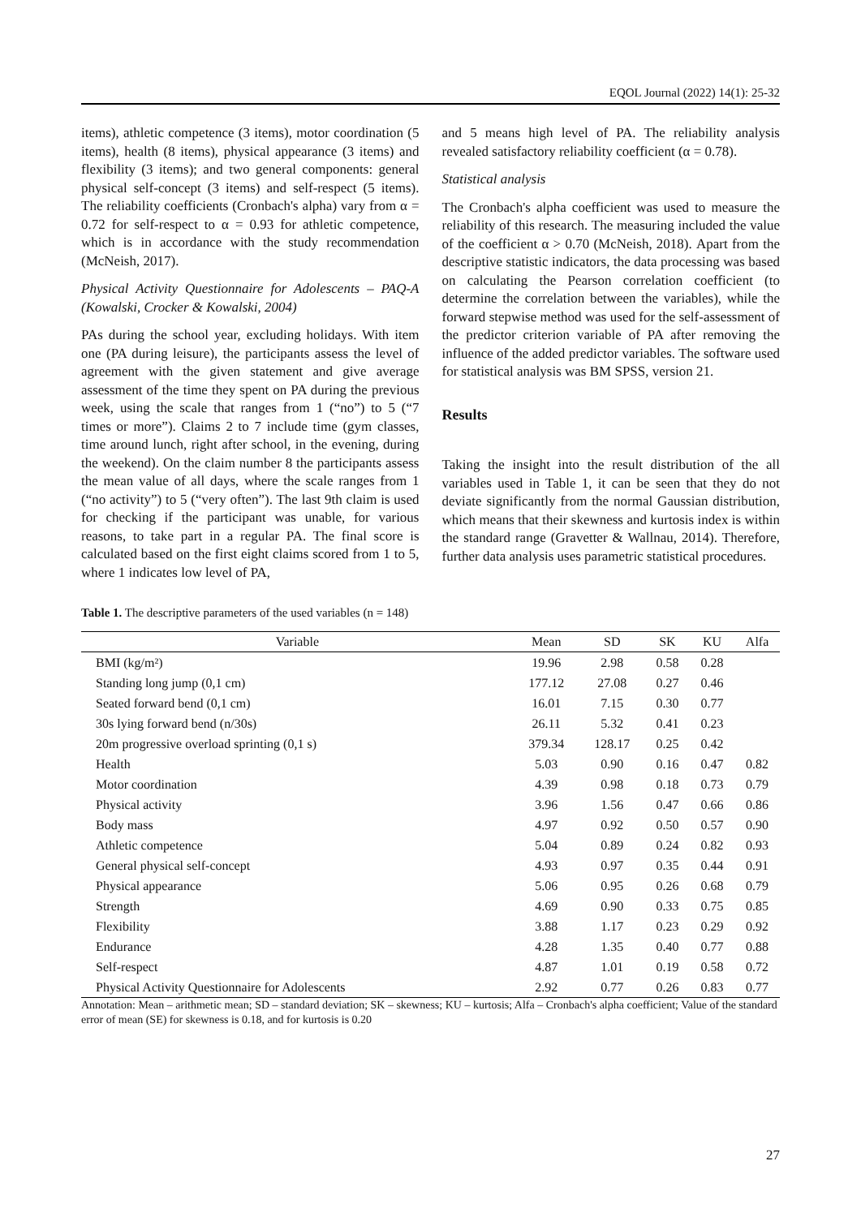EQOL Journal (2022) 14(1): 25-32
items), athletic competence (3 items), motor coordination (5 items), health (8 items), physical appearance (3 items) and flexibility (3 items); and two general components: general physical self-concept (3 items) and self-respect (5 items). The reliability coefficients (Cronbach's alpha) vary from α = 0.72 for self-respect to α = 0.93 for athletic competence, which is in accordance with the study recommendation (McNeish, 2017).
Physical Activity Questionnaire for Adolescents – PAQ-A (Kowalski, Crocker & Kowalski, 2004)
PAs during the school year, excluding holidays. With item one (PA during leisure), the participants assess the level of agreement with the given statement and give average assessment of the time they spent on PA during the previous week, using the scale that ranges from 1 (“no”) to 5 (“7 times or more”). Claims 2 to 7 include time (gym classes, time around lunch, right after school, in the evening, during the weekend). On the claim number 8 the participants assess the mean value of all days, where the scale ranges from 1 (“no activity”) to 5 (“very often”). The last 9th claim is used for checking if the participant was unable, for various reasons, to take part in a regular PA. The final score is calculated based on the first eight claims scored from 1 to 5, where 1 indicates low level of PA,
and 5 means high level of PA. The reliability analysis revealed satisfactory reliability coefficient (α = 0.78).
Statistical analysis
The Cronbach's alpha coefficient was used to measure the reliability of this research. The measuring included the value of the coefficient α > 0.70 (McNeish, 2018). Apart from the descriptive statistic indicators, the data processing was based on calculating the Pearson correlation coefficient (to determine the correlation between the variables), while the forward stepwise method was used for the self-assessment of the predictor criterion variable of PA after removing the influence of the added predictor variables. The software used for statistical analysis was BM SPSS, version 21.
Results
Taking the insight into the result distribution of the all variables used in Table 1, it can be seen that they do not deviate significantly from the normal Gaussian distribution, which means that their skewness and kurtosis index is within the standard range (Gravetter & Wallnau, 2014). Therefore, further data analysis uses parametric statistical procedures.
Table 1. The descriptive parameters of the used variables (n = 148)
| Variable | Mean | SD | SK | KU | Alfa |
| --- | --- | --- | --- | --- | --- |
| BMI (kg/m²) | 19.96 | 2.98 | 0.58 | 0.28 | |
| Standing long jump (0,1 cm) | 177.12 | 27.08 | 0.27 | 0.46 | |
| Seated forward bend (0,1 cm) | 16.01 | 7.15 | 0.30 | 0.77 | |
| 30s lying forward bend (n/30s) | 26.11 | 5.32 | 0.41 | 0.23 | |
| 20m progressive overload sprinting (0,1 s) | 379.34 | 128.17 | 0.25 | 0.42 | |
| Health | 5.03 | 0.90 | 0.16 | 0.47 | 0.82 |
| Motor coordination | 4.39 | 0.98 | 0.18 | 0.73 | 0.79 |
| Physical activity | 3.96 | 1.56 | 0.47 | 0.66 | 0.86 |
| Body mass | 4.97 | 0.92 | 0.50 | 0.57 | 0.90 |
| Athletic competence | 5.04 | 0.89 | 0.24 | 0.82 | 0.93 |
| General physical self-concept | 4.93 | 0.97 | 0.35 | 0.44 | 0.91 |
| Physical appearance | 5.06 | 0.95 | 0.26 | 0.68 | 0.79 |
| Strength | 4.69 | 0.90 | 0.33 | 0.75 | 0.85 |
| Flexibility | 3.88 | 1.17 | 0.23 | 0.29 | 0.92 |
| Endurance | 4.28 | 1.35 | 0.40 | 0.77 | 0.88 |
| Self-respect | 4.87 | 1.01 | 0.19 | 0.58 | 0.72 |
| Physical Activity Questionnaire for Adolescents | 2.92 | 0.77 | 0.26 | 0.83 | 0.77 |
Annotation: Mean – arithmetic mean; SD – standard deviation; SK – skewness; KU – kurtosis; Alfa – Cronbach's alpha coefficient; Value of the standard error of mean (SE) for skewness is 0.18, and for kurtosis is 0.20
27